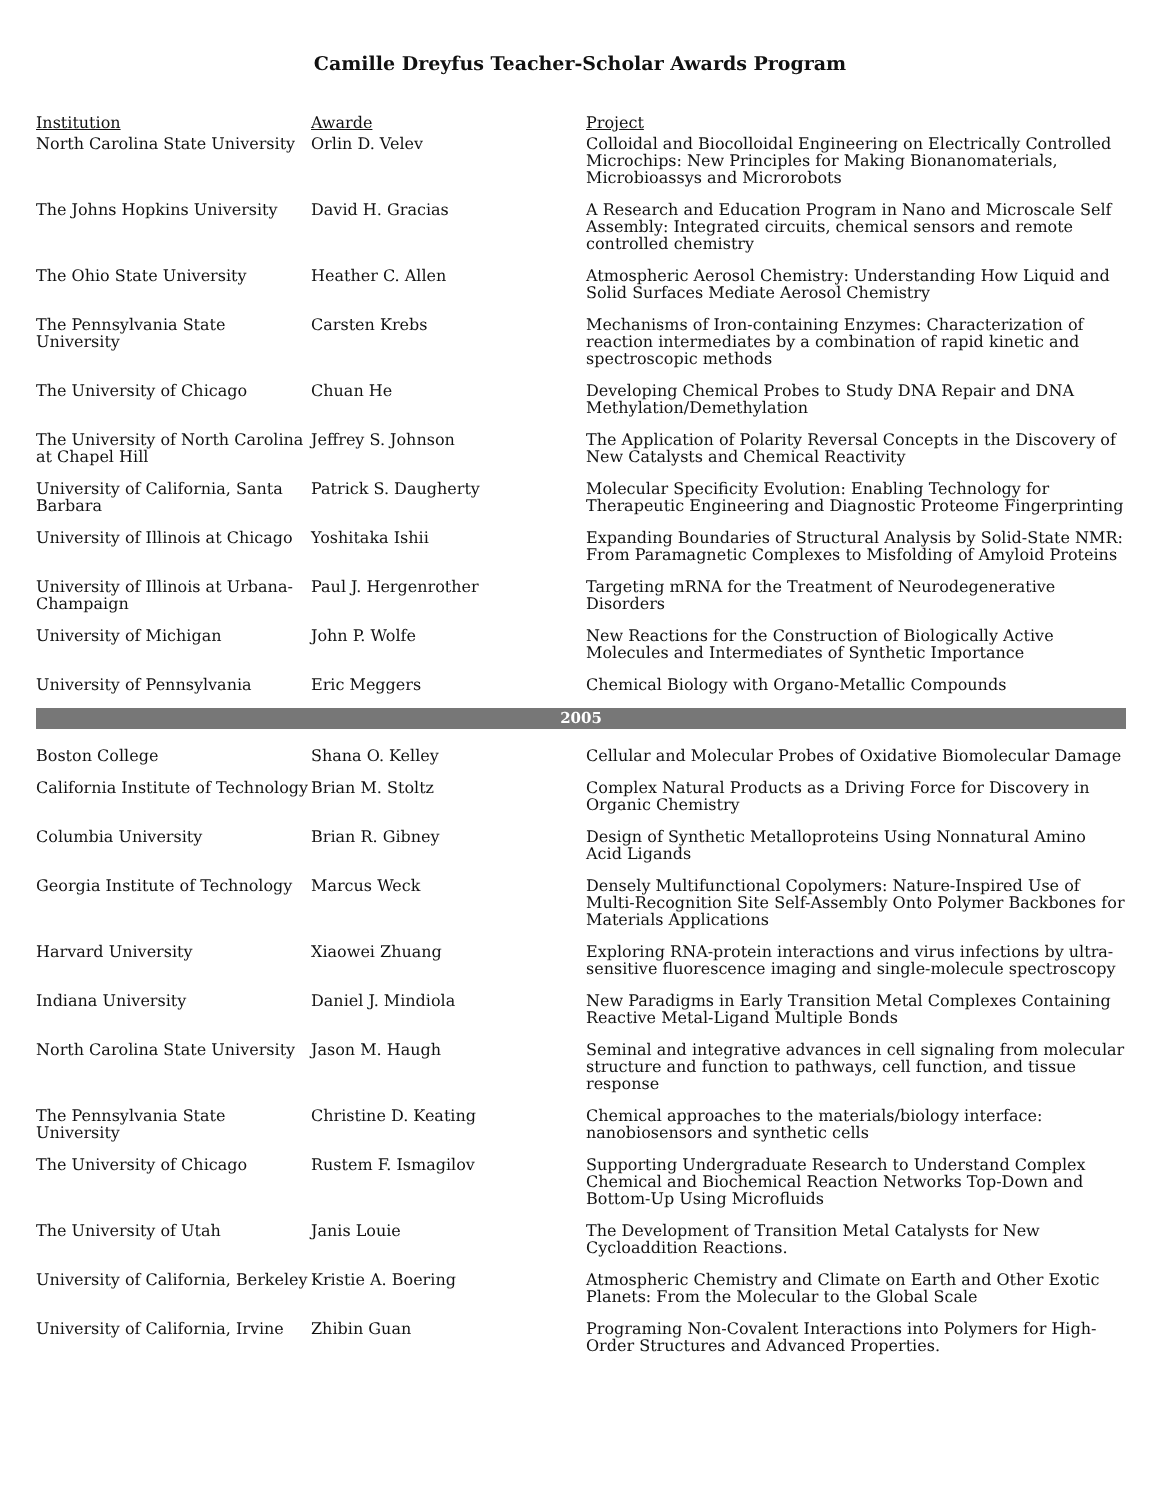Camille Dreyfus Teacher-Scholar Awards Program
| Institution | Awarde | Project |
| --- | --- | --- |
| North Carolina State University | Orlin D. Velev | Colloidal and Biocolloidal Engineering on Electrically Controlled Microchips: New Principles for Making Bionanomaterials, Microbioassys and Microrobots |
| The Johns Hopkins University | David H. Gracias | A Research and Education Program in Nano and Microscale Self Assembly: Integrated circuits, chemical sensors and remote controlled chemistry |
| The Ohio State University | Heather C. Allen | Atmospheric Aerosol Chemistry: Understanding How Liquid and Solid Surfaces Mediate Aerosol Chemistry |
| The Pennsylvania State University | Carsten Krebs | Mechanisms of Iron-containing Enzymes: Characterization of reaction intermediates by a combination of rapid kinetic and spectroscopic methods |
| The University of Chicago | Chuan He | Developing Chemical Probes to Study DNA Repair and DNA Methylation/Demethylation |
| The University of North Carolina at Chapel Hill | Jeffrey S. Johnson | The Application of Polarity Reversal Concepts in the Discovery of New Catalysts and Chemical Reactivity |
| University of California, Santa Barbara | Patrick S. Daugherty | Molecular Specificity Evolution: Enabling Technology for Therapeutic Engineering and Diagnostic Proteome Fingerprinting |
| University of Illinois at Chicago | Yoshitaka Ishii | Expanding Boundaries of Structural Analysis by Solid-State NMR: From Paramagnetic Complexes to Misfolding of Amyloid Proteins |
| University of Illinois at Urbana-Champaign | Paul J. Hergenrother | Targeting mRNA for the Treatment of Neurodegenerative Disorders |
| University of Michigan | John P. Wolfe | New Reactions for the Construction of Biologically Active Molecules and Intermediates of Synthetic Importance |
| University of Pennsylvania | Eric Meggers | Chemical Biology with Organo-Metallic Compounds |
| 2005 | | |
| Boston College | Shana O. Kelley | Cellular and Molecular Probes of Oxidative Biomolecular Damage |
| California Institute of Technology | Brian M. Stoltz | Complex Natural Products as a Driving Force for Discovery in Organic Chemistry |
| Columbia University | Brian R. Gibney | Design of Synthetic Metalloproteins Using Nonnatural Amino Acid Ligands |
| Georgia Institute of Technology | Marcus Weck | Densely Multifunctional Copolymers: Nature-Inspired Use of Multi-Recognition Site Self-Assembly Onto Polymer Backbones for Materials Applications |
| Harvard University | Xiaowei Zhuang | Exploring RNA-protein interactions and virus infections by ultra-sensitive fluorescence imaging and single-molecule spectroscopy |
| Indiana University | Daniel J. Mindiola | New Paradigms in Early Transition Metal Complexes Containing Reactive Metal-Ligand Multiple Bonds |
| North Carolina State University | Jason M. Haugh | Seminal and integrative advances in cell signaling from molecular structure and function to pathways, cell function, and tissue response |
| The Pennsylvania State University | Christine D. Keating | Chemical approaches to the materials/biology interface: nanobiosensors and synthetic cells |
| The University of Chicago | Rustem F. Ismagilov | Supporting Undergraduate Research to Understand Complex Chemical and Biochemical Reaction Networks Top-Down and Bottom-Up Using Microfluids |
| The University of Utah | Janis Louie | The Development of Transition Metal Catalysts for New Cycloaddition Reactions. |
| University of California, Berkeley | Kristie A. Boering | Atmospheric Chemistry and Climate on Earth and Other Exotic Planets: From the Molecular to the Global Scale |
| University of California, Irvine | Zhibin Guan | Programing Non-Covalent Interactions into Polymers for High-Order Structures and Advanced Properties. |